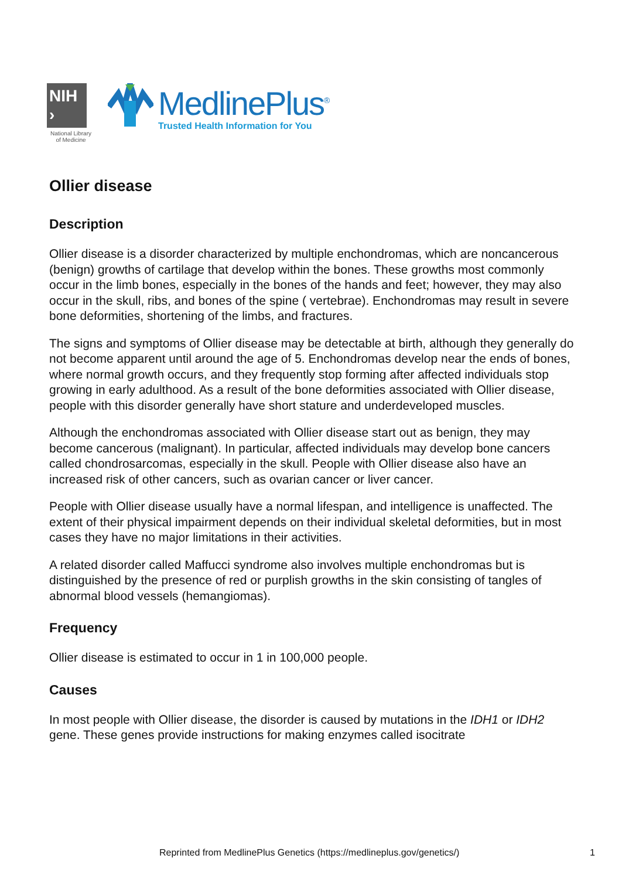NIH ›
National Library
of Medicine
MedlinePlus<sup>®</sup>
Trusted Health Information for You
Ollier disease
Description
Ollier disease is a disorder characterized by multiple enchondromas, which are noncancerous (benign) growths of cartilage that develop within the bones. These growths most commonly occur in the limb bones, especially in the bones of the hands and feet; however, they may also occur in the skull, ribs, and bones of the spine ( vertebrae). Enchondromas may result in severe bone deformities, shortening of the limbs, and fractures.
The signs and symptoms of Ollier disease may be detectable at birth, although they generally do not become apparent until around the age of 5. Enchondromas develop near the ends of bones, where normal growth occurs, and they frequently stop forming after affected individuals stop growing in early adulthood. As a result of the bone deformities associated with Ollier disease, people with this disorder generally have short stature and underdeveloped muscles.
Although the enchondromas associated with Ollier disease start out as benign, they may become cancerous (malignant). In particular, affected individuals may develop bone cancers called chondrosarcomas, especially in the skull. People with Ollier disease also have an increased risk of other cancers, such as ovarian cancer or liver cancer.
People with Ollier disease usually have a normal lifespan, and intelligence is unaffected. The extent of their physical impairment depends on their individual skeletal deformities, but in most cases they have no major limitations in their activities.
A related disorder called Maffucci syndrome also involves multiple enchondromas but is distinguished by the presence of red or purplish growths in the skin consisting of tangles of abnormal blood vessels (hemangiomas).
Frequency
Ollier disease is estimated to occur in 1 in 100,000 people.
Causes
In most people with Ollier disease, the disorder is caused by mutations in the IDH1 or IDH2 gene. These genes provide instructions for making enzymes called isocitrate
Reprinted from MedlinePlus Genetics (https://medlineplus.gov/genetics/) 1